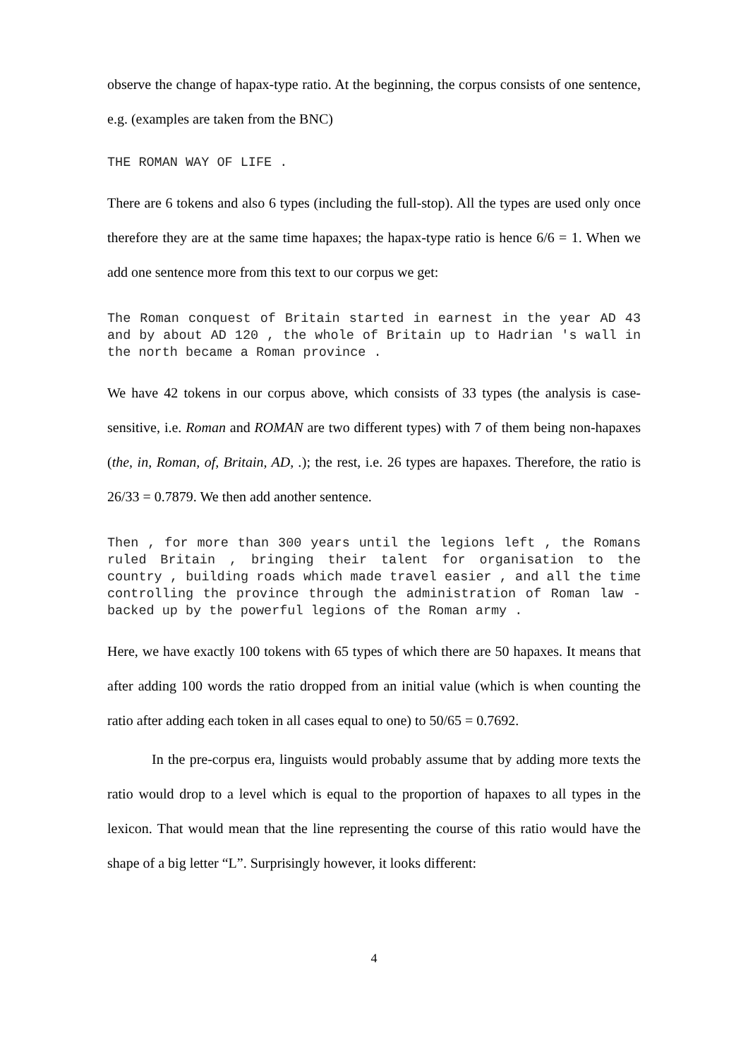observe the change of hapax-type ratio. At the beginning, the corpus consists of one sentence, e.g. (examples are taken from the BNC)
THE ROMAN WAY OF LIFE .
There are 6 tokens and also 6 types (including the full-stop). All the types are used only once therefore they are at the same time hapaxes; the hapax-type ratio is hence 6/6 = 1. When we add one sentence more from this text to our corpus we get:
The Roman conquest of Britain started in earnest in the year AD 43 and by about AD 120 , the whole of Britain up to Hadrian 's wall in the north became a Roman province .
We have 42 tokens in our corpus above, which consists of 33 types (the analysis is case-sensitive, i.e. Roman and ROMAN are two different types) with 7 of them being non-hapaxes (the, in, Roman, of, Britain, AD, .); the rest, i.e. 26 types are hapaxes. Therefore, the ratio is 26/33 = 0.7879. We then add another sentence.
Then , for more than 300 years until the legions left , the Romans ruled Britain , bringing their talent for organisation to the country , building roads which made travel easier , and all the time controlling the province through the administration of Roman law - backed up by the powerful legions of the Roman army .
Here, we have exactly 100 tokens with 65 types of which there are 50 hapaxes. It means that after adding 100 words the ratio dropped from an initial value (which is when counting the ratio after adding each token in all cases equal to one) to 50/65 = 0.7692.
In the pre-corpus era, linguists would probably assume that by adding more texts the ratio would drop to a level which is equal to the proportion of hapaxes to all types in the lexicon. That would mean that the line representing the course of this ratio would have the shape of a big letter “L”. Surprisingly however, it looks different:
4